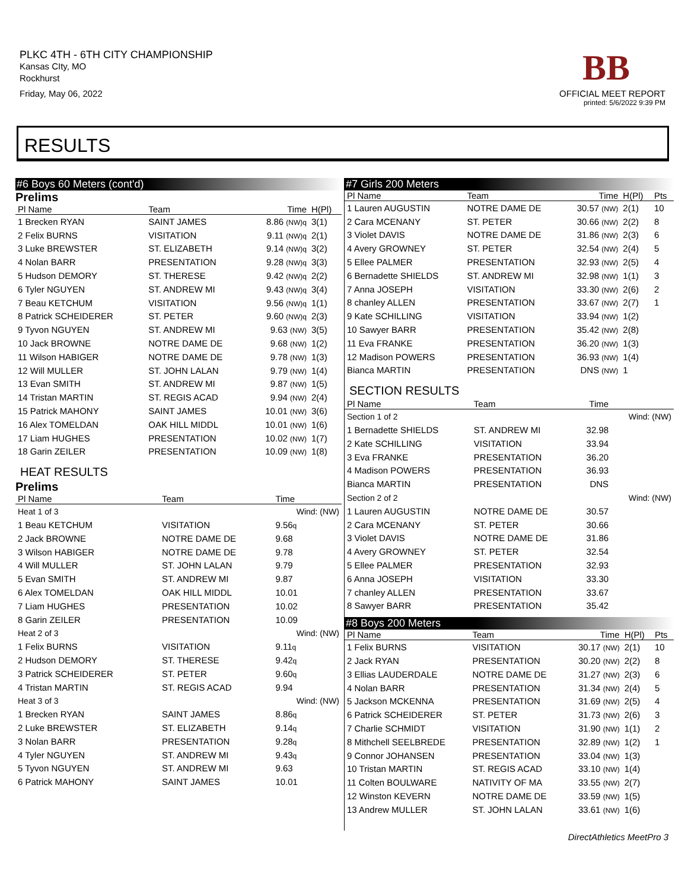PLKC 4TH - 6TH CITY CHAMPIONSHIP
Kansas CIty, MO
Rockhurst
Friday, May 06, 2022
BB
OFFICIAL MEET REPORT
printed: 5/6/2022 9:39 PM
RESULTS
#6 Boys 60 Meters (cont'd)
Prelims
| Pl Name | Team | Time | H(Pl) |
| --- | --- | --- | --- |
| 1 Brecken RYAN | SAINT JAMES | 8.86 (NW)q | 3(1) |
| 2 Felix BURNS | VISITATION | 9.11 (NW)q | 2(1) |
| 3 Luke BREWSTER | ST. ELIZABETH | 9.14 (NW)q | 3(2) |
| 4 Nolan BARR | PRESENTATION | 9.28 (NW)q | 3(3) |
| 5 Hudson DEMORY | ST. THERESE | 9.42 (NW)q | 2(2) |
| 6 Tyler NGUYEN | ST. ANDREW MI | 9.43 (NW)q | 3(4) |
| 7 Beau KETCHUM | VISITATION | 9.56 (NW)q | 1(1) |
| 8 Patrick SCHEIDERER | ST. PETER | 9.60 (NW)q | 2(3) |
| 9 Tyvon NGUYEN | ST. ANDREW MI | 9.63 (NW) | 3(5) |
| 10 Jack BROWNE | NOTRE DAME DE | 9.68 (NW) | 1(2) |
| 11 Wilson HABIGER | NOTRE DAME DE | 9.78 (NW) | 1(3) |
| 12 Will MULLER | ST. JOHN LALAN | 9.79 (NW) | 1(4) |
| 13 Evan SMITH | ST. ANDREW MI | 9.87 (NW) | 1(5) |
| 14 Tristan MARTIN | ST. REGIS ACAD | 9.94 (NW) | 2(4) |
| 15 Patrick MAHONY | SAINT JAMES | 10.01 (NW) | 3(6) |
| 16 Alex TOMELDAN | OAK HILL MIDDL | 10.01 (NW) | 1(6) |
| 17 Liam HUGHES | PRESENTATION | 10.02 (NW) | 1(7) |
| 18 Garin ZEILER | PRESENTATION | 10.09 (NW) | 1(8) |
HEAT RESULTS
Prelims
| Pl Name | Team | Time | |
| --- | --- | --- | --- |
| Heat 1 of 3 | | Wind: (NW) | |
| 1 Beau KETCHUM | VISITATION | 9.56 q | |
| 2 Jack BROWNE | NOTRE DAME DE | 9.68 | |
| 3 Wilson HABIGER | NOTRE DAME DE | 9.78 | |
| 4 Will MULLER | ST. JOHN LALAN | 9.79 | |
| 5 Evan SMITH | ST. ANDREW MI | 9.87 | |
| 6 Alex TOMELDAN | OAK HILL MIDDL | 10.01 | |
| 7 Liam HUGHES | PRESENTATION | 10.02 | |
| 8 Garin ZEILER | PRESENTATION | 10.09 | |
| Heat 2 of 3 | | Wind: (NW) | |
| 1 Felix BURNS | VISITATION | 9.11 q | |
| 2 Hudson DEMORY | ST. THERESE | 9.42 q | |
| 3 Patrick SCHEIDERER | ST. PETER | 9.60 q | |
| 4 Tristan MARTIN | ST. REGIS ACAD | 9.94 | |
| Heat 3 of 3 | | Wind: (NW) | |
| 1 Brecken RYAN | SAINT JAMES | 8.86 q | |
| 2 Luke BREWSTER | ST. ELIZABETH | 9.14 q | |
| 3 Nolan BARR | PRESENTATION | 9.28 q | |
| 4 Tyler NGUYEN | ST. ANDREW MI | 9.43 q | |
| 5 Tyvon NGUYEN | ST. ANDREW MI | 9.63 | |
| 6 Patrick MAHONY | SAINT JAMES | 10.01 | |
#7 Girls 200 Meters
| Pl Name | Team | Time | H(Pl) | Pts |
| --- | --- | --- | --- | --- |
| 1 Lauren AUGUSTIN | NOTRE DAME DE | 30.57 (NW) | 2(1) | 10 |
| 2 Cara MCENANY | ST. PETER | 30.66 (NW) | 2(2) | 8 |
| 3 Violet DAVIS | NOTRE DAME DE | 31.86 (NW) | 2(3) | 6 |
| 4 Avery GROWNEY | ST. PETER | 32.54 (NW) | 2(4) | 5 |
| 5 Ellee PALMER | PRESENTATION | 32.93 (NW) | 2(5) | 4 |
| 6 Bernadette SHIELDS | ST. ANDREW MI | 32.98 (NW) | 1(1) | 3 |
| 7 Anna JOSEPH | VISITATION | 33.30 (NW) | 2(6) | 2 |
| 8 chanley ALLEN | PRESENTATION | 33.67 (NW) | 2(7) | 1 |
| 9 Kate SCHILLING | VISITATION | 33.94 (NW) | 1(2) | |
| 10 Sawyer BARR | PRESENTATION | 35.42 (NW) | 2(8) | |
| 11 Eva FRANKE | PRESENTATION | 36.20 (NW) | 1(3) | |
| 12 Madison POWERS | PRESENTATION | 36.93 (NW) | 1(4) | |
| Bianca MARTIN | PRESENTATION | DNS (NW) | 1 | |
SECTION RESULTS
| Pl Name | Team | Time | |
| --- | --- | --- | --- |
| Section 1 of 2 | | | Wind: (NW) |
| 1 Bernadette SHIELDS | ST. ANDREW MI | 32.98 | |
| 2 Kate SCHILLING | VISITATION | 33.94 | |
| 3 Eva FRANKE | PRESENTATION | 36.20 | |
| 4 Madison POWERS | PRESENTATION | 36.93 | |
| Bianca MARTIN | PRESENTATION | DNS | |
| Section 2 of 2 | | | Wind: (NW) |
| 1 Lauren AUGUSTIN | NOTRE DAME DE | 30.57 | |
| 2 Cara MCENANY | ST. PETER | 30.66 | |
| 3 Violet DAVIS | NOTRE DAME DE | 31.86 | |
| 4 Avery GROWNEY | ST. PETER | 32.54 | |
| 5 Ellee PALMER | PRESENTATION | 32.93 | |
| 6 Anna JOSEPH | VISITATION | 33.30 | |
| 7 chanley ALLEN | PRESENTATION | 33.67 | |
| 8 Sawyer BARR | PRESENTATION | 35.42 | |
#8 Boys 200 Meters
| Pl Name | Team | Time | H(Pl) | Pts |
| --- | --- | --- | --- | --- |
| 1 Felix BURNS | VISITATION | 30.17 (NW) | 2(1) | 10 |
| 2 Jack RYAN | PRESENTATION | 30.20 (NW) | 2(2) | 8 |
| 3 Ellias LAUDERDALE | NOTRE DAME DE | 31.27 (NW) | 2(3) | 6 |
| 4 Nolan BARR | PRESENTATION | 31.34 (NW) | 2(4) | 5 |
| 5 Jackson MCKENNA | PRESENTATION | 31.69 (NW) | 2(5) | 4 |
| 6 Patrick SCHEIDERER | ST. PETER | 31.73 (NW) | 2(6) | 3 |
| 7 Charlie SCHMIDT | VISITATION | 31.90 (NW) | 1(1) | 2 |
| 8 Mithchell SEELBREDE | PRESENTATION | 32.89 (NW) | 1(2) | 1 |
| 9 Connor JOHANSEN | PRESENTATION | 33.04 (NW) | 1(3) | |
| 10 Tristan MARTIN | ST. REGIS ACAD | 33.10 (NW) | 1(4) | |
| 11 Colten BOULWARE | NATIVITY OF MA | 33.55 (NW) | 2(7) | |
| 12 Winston KEVERN | NOTRE DAME DE | 33.59 (NW) | 1(5) | |
| 13 Andrew MULLER | ST. JOHN LALAN | 33.61 (NW) | 1(6) | |
DirectAthletics MeetPro 3